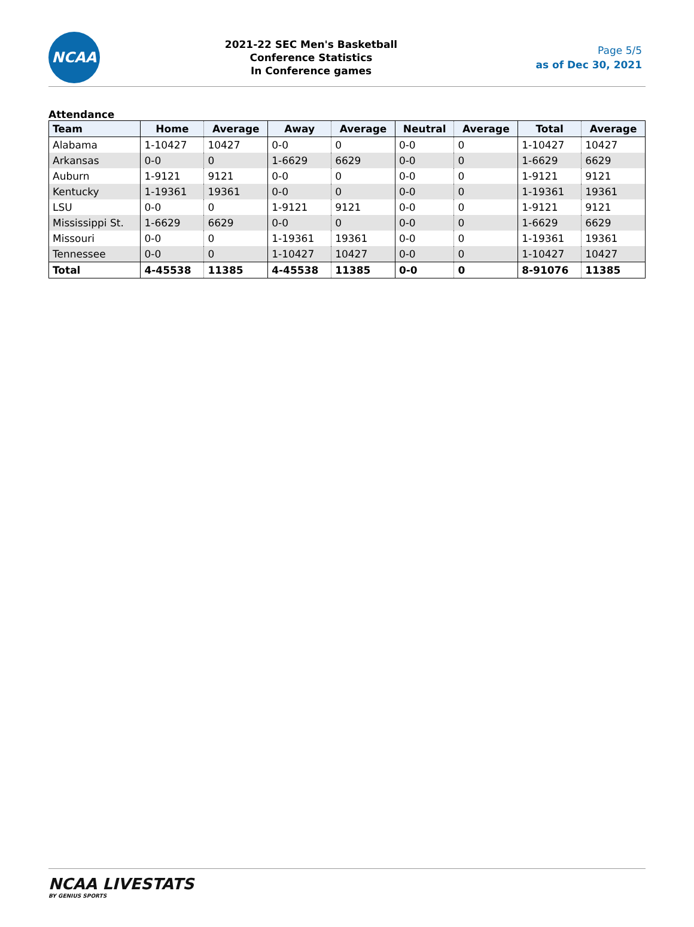NCAA
2021-22 SEC Men's Basketball
Conference Statistics
In Conference games
Page 5/5
as of Dec 30, 2021
Attendance
| Team | Home | Average | Away | Average | Neutral | Average | Total | Average |
| --- | --- | --- | --- | --- | --- | --- | --- | --- |
| Alabama | 1-10427 | 10427 | 0-0 | 0 | 0-0 | 0 | 1-10427 | 10427 |
| Arkansas | 0-0 | 0 | 1-6629 | 6629 | 0-0 | 0 | 1-6629 | 6629 |
| Auburn | 1-9121 | 9121 | 0-0 | 0 | 0-0 | 0 | 1-9121 | 9121 |
| Kentucky | 1-19361 | 19361 | 0-0 | 0 | 0-0 | 0 | 1-19361 | 19361 |
| LSU | 0-0 | 0 | 1-9121 | 9121 | 0-0 | 0 | 1-9121 | 9121 |
| Mississippi St. | 1-6629 | 6629 | 0-0 | 0 | 0-0 | 0 | 1-6629 | 6629 |
| Missouri | 0-0 | 0 | 1-19361 | 19361 | 0-0 | 0 | 1-19361 | 19361 |
| Tennessee | 0-0 | 0 | 1-10427 | 10427 | 0-0 | 0 | 1-10427 | 10427 |
| Total | 4-45538 | 11385 | 4-45538 | 11385 | 0-0 | 0 | 8-91076 | 11385 |
NCAA LIVESTATS
BY GENIUS SPORTS